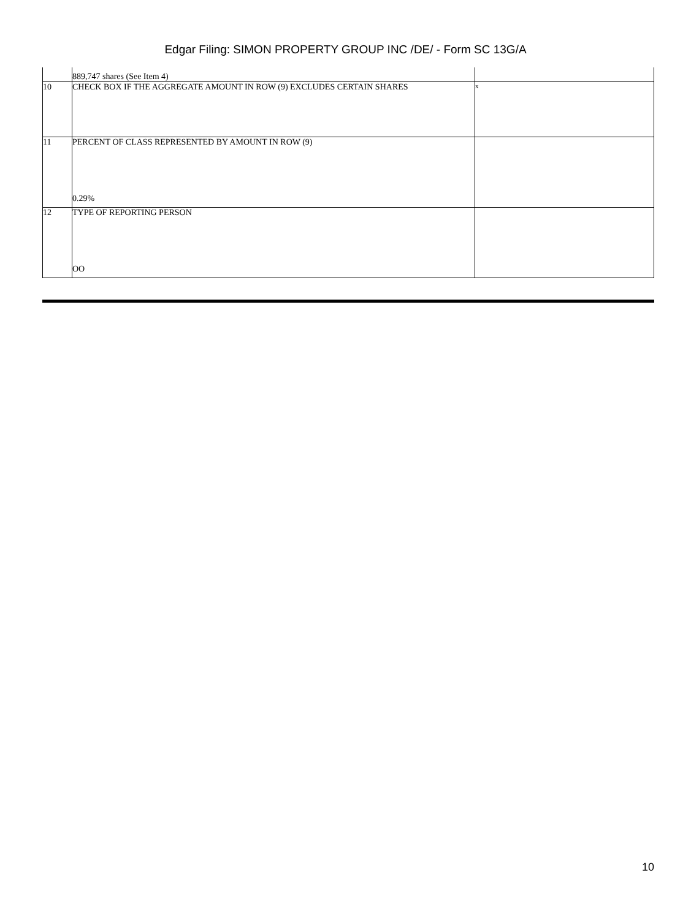Edgar Filing: SIMON PROPERTY GROUP INC /DE/ - Form SC 13G/A
| | 889,747 shares (See Item 4) | |
| 10 | CHECK BOX IF THE AGGREGATE AMOUNT IN ROW (9) EXCLUDES CERTAIN SHARES | x |
| 11 | PERCENT OF CLASS REPRESENTED BY AMOUNT IN ROW (9) 0.29% | |
| 12 | TYPE OF REPORTING PERSON OO | |
10